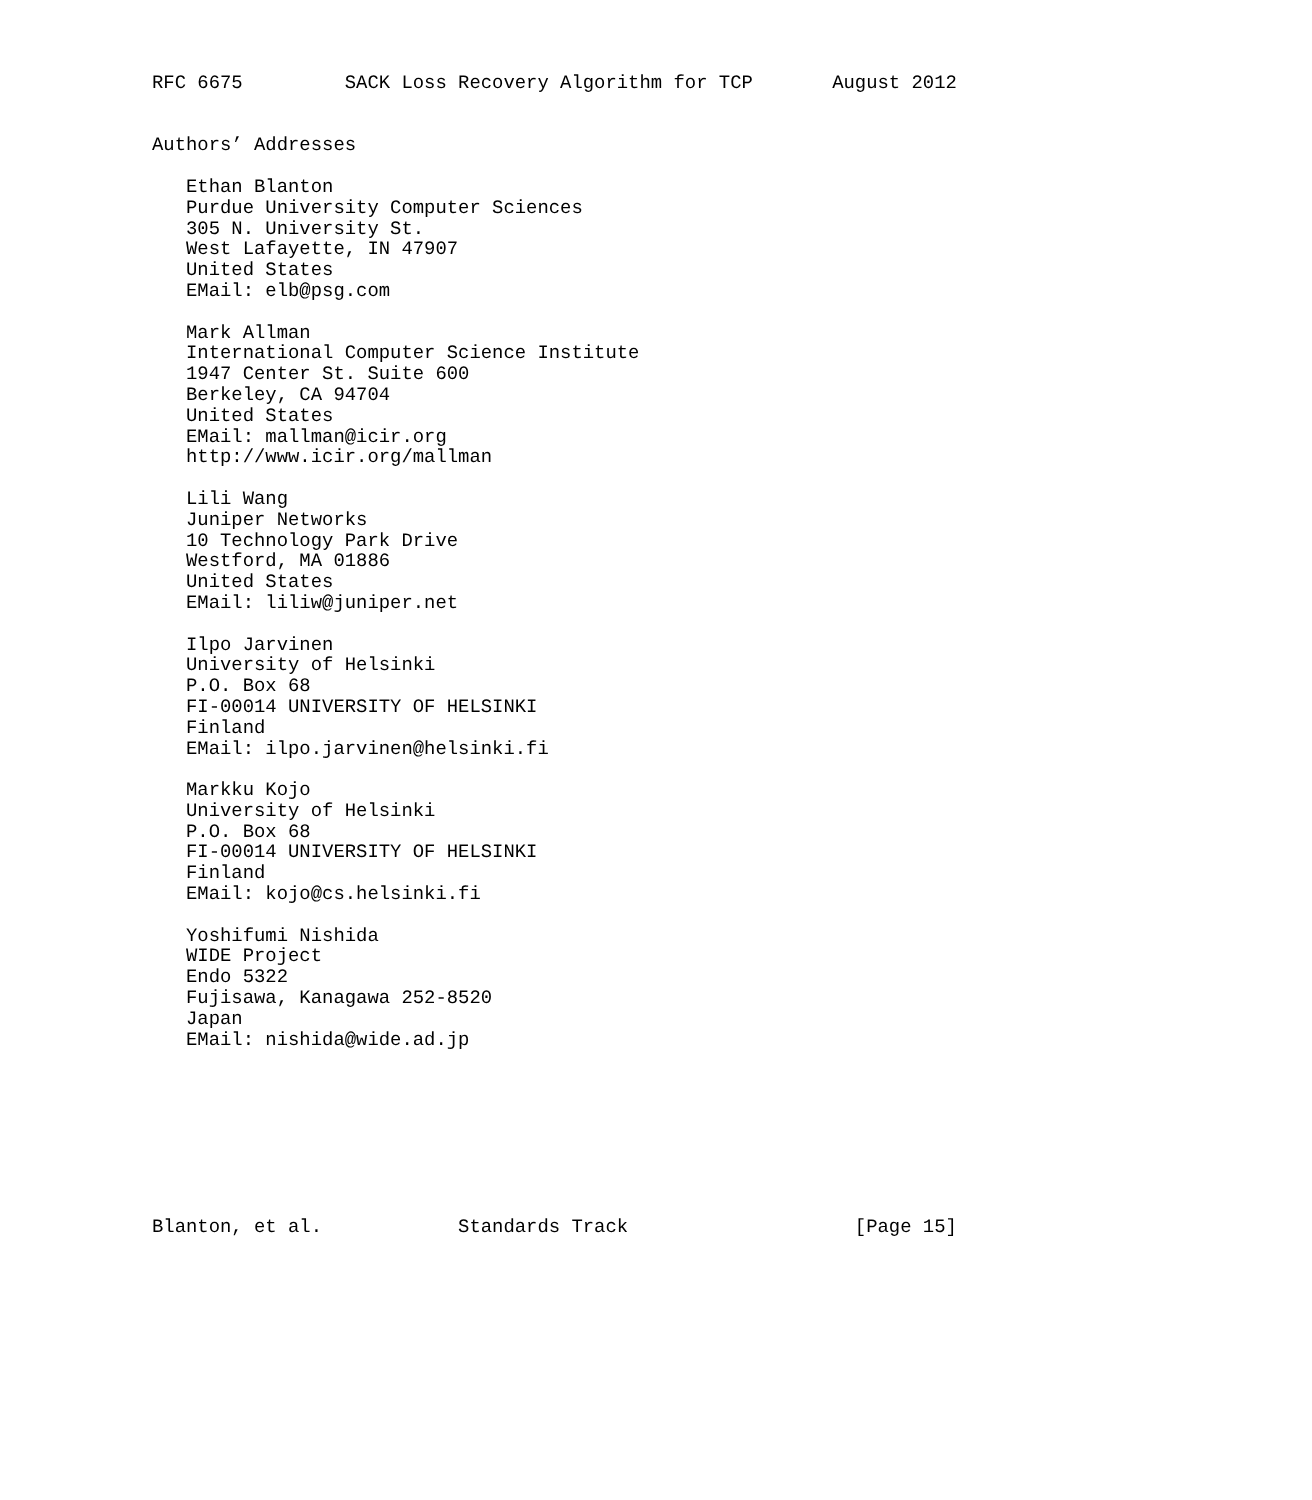RFC 6675         SACK Loss Recovery Algorithm for TCP       August 2012


Authors’ Addresses

   Ethan Blanton
   Purdue University Computer Sciences
   305 N. University St.
   West Lafayette, IN 47907
   United States
   EMail: elb@psg.com

   Mark Allman
   International Computer Science Institute
   1947 Center St. Suite 600
   Berkeley, CA 94704
   United States
   EMail: mallman@icir.org
   http://www.icir.org/mallman

   Lili Wang
   Juniper Networks
   10 Technology Park Drive
   Westford, MA 01886
   United States
   EMail: liliw@juniper.net

   Ilpo Jarvinen
   University of Helsinki
   P.O. Box 68
   FI-00014 UNIVERSITY OF HELSINKI
   Finland
   EMail: ilpo.jarvinen@helsinki.fi

   Markku Kojo
   University of Helsinki
   P.O. Box 68
   FI-00014 UNIVERSITY OF HELSINKI
   Finland
   EMail: kojo@cs.helsinki.fi

   Yoshifumi Nishida
   WIDE Project
   Endo 5322
   Fujisawa, Kanagawa 252-8520
   Japan
   EMail: nishida@wide.ad.jp








Blanton, et al.            Standards Track                    [Page 15]